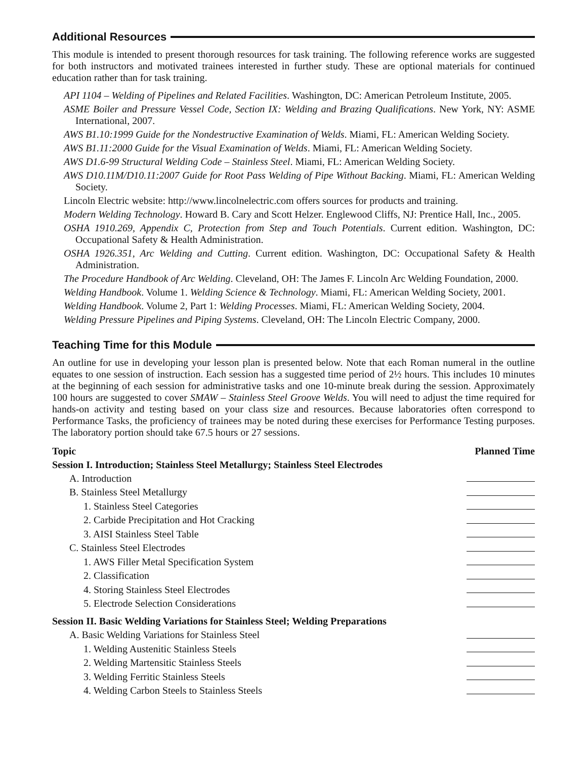Additional Resources
This module is intended to present thorough resources for task training. The following reference works are suggested for both instructors and motivated trainees interested in further study. These are optional materials for continued education rather than for task training.
API 1104 – Welding of Pipelines and Related Facilities. Washington, DC: American Petroleum Institute, 2005.
ASME Boiler and Pressure Vessel Code, Section IX: Welding and Brazing Qualifications. New York, NY: ASME International, 2007.
AWS B1.10:1999 Guide for the Nondestructive Examination of Welds. Miami, FL: American Welding Society.
AWS B1.11:2000 Guide for the Visual Examination of Welds. Miami, FL: American Welding Society.
AWS D1.6-99 Structural Welding Code – Stainless Steel. Miami, FL: American Welding Society.
AWS D10.11M/D10.11:2007 Guide for Root Pass Welding of Pipe Without Backing. Miami, FL: American Welding Society.
Lincoln Electric website: http://www.lincolnelectric.com offers sources for products and training.
Modern Welding Technology. Howard B. Cary and Scott Helzer. Englewood Cliffs, NJ: Prentice Hall, Inc., 2005.
OSHA 1910.269, Appendix C, Protection from Step and Touch Potentials. Current edition. Washington, DC: Occupational Safety & Health Administration.
OSHA 1926.351, Arc Welding and Cutting. Current edition. Washington, DC: Occupational Safety & Health Administration.
The Procedure Handbook of Arc Welding. Cleveland, OH: The James F. Lincoln Arc Welding Foundation, 2000.
Welding Handbook. Volume 1. Welding Science & Technology. Miami, FL: American Welding Society, 2001.
Welding Handbook. Volume 2, Part 1: Welding Processes. Miami, FL: American Welding Society, 2004.
Welding Pressure Pipelines and Piping Systems. Cleveland, OH: The Lincoln Electric Company, 2000.
Teaching Time for this Module
An outline for use in developing your lesson plan is presented below. Note that each Roman numeral in the outline equates to one session of instruction. Each session has a suggested time period of 2½ hours. This includes 10 minutes at the beginning of each session for administrative tasks and one 10-minute break during the session. Approximately 100 hours are suggested to cover SMAW – Stainless Steel Groove Welds. You will need to adjust the time required for hands-on activity and testing based on your class size and resources. Because laboratories often correspond to Performance Tasks, the proficiency of trainees may be noted during these exercises for Performance Testing purposes. The laboratory portion should take 67.5 hours or 27 sessions.
| Topic | Planned Time |
| --- | --- |
| Session I. Introduction; Stainless Steel Metallurgy; Stainless Steel Electrodes | |
| A. Introduction | |
| B. Stainless Steel Metallurgy | |
| 1. Stainless Steel Categories | |
| 2. Carbide Precipitation and Hot Cracking | |
| 3. AISI Stainless Steel Table | |
| C. Stainless Steel Electrodes | |
| 1. AWS Filler Metal Specification System | |
| 2. Classification | |
| 4. Storing Stainless Steel Electrodes | |
| 5. Electrode Selection Considerations | |
| Session II. Basic Welding Variations for Stainless Steel; Welding Preparations | |
| A. Basic Welding Variations for Stainless Steel | |
| 1. Welding Austenitic Stainless Steels | |
| 2. Welding Martensitic Stainless Steels | |
| 3. Welding Ferritic Stainless Steels | |
| 4. Welding Carbon Steels to Stainless Steels | |